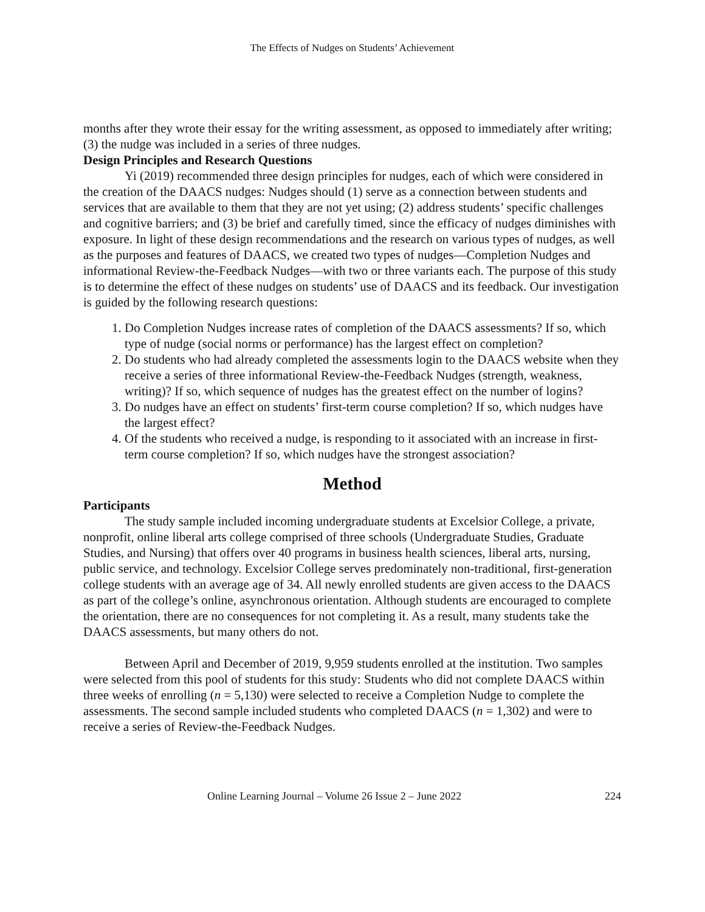The Effects of Nudges on Students’ Achievement
months after they wrote their essay for the writing assessment, as opposed to immediately after writing; (3) the nudge was included in a series of three nudges.
Design Principles and Research Questions
Yi (2019) recommended three design principles for nudges, each of which were considered in the creation of the DAACS nudges: Nudges should (1) serve as a connection between students and services that are available to them that they are not yet using; (2) address students’ specific challenges and cognitive barriers; and (3) be brief and carefully timed, since the efficacy of nudges diminishes with exposure. In light of these design recommendations and the research on various types of nudges, as well as the purposes and features of DAACS, we created two types of nudges—Completion Nudges and informational Review-the-Feedback Nudges—with two or three variants each. The purpose of this study is to determine the effect of these nudges on students’ use of DAACS and its feedback. Our investigation is guided by the following research questions:
1. Do Completion Nudges increase rates of completion of the DAACS assessments? If so, which type of nudge (social norms or performance) has the largest effect on completion?
2. Do students who had already completed the assessments login to the DAACS website when they receive a series of three informational Review-the-Feedback Nudges (strength, weakness, writing)? If so, which sequence of nudges has the greatest effect on the number of logins?
3. Do nudges have an effect on students’ first-term course completion? If so, which nudges have the largest effect?
4. Of the students who received a nudge, is responding to it associated with an increase in first-term course completion? If so, which nudges have the strongest association?
Method
Participants
The study sample included incoming undergraduate students at Excelsior College, a private, nonprofit, online liberal arts college comprised of three schools (Undergraduate Studies, Graduate Studies, and Nursing) that offers over 40 programs in business health sciences, liberal arts, nursing, public service, and technology. Excelsior College serves predominately non-traditional, first-generation college students with an average age of 34. All newly enrolled students are given access to the DAACS as part of the college’s online, asynchronous orientation. Although students are encouraged to complete the orientation, there are no consequences for not completing it. As a result, many students take the DAACS assessments, but many others do not.
Between April and December of 2019, 9,959 students enrolled at the institution. Two samples were selected from this pool of students for this study: Students who did not complete DAACS within three weeks of enrolling (n = 5,130) were selected to receive a Completion Nudge to complete the assessments. The second sample included students who completed DAACS (n = 1,302) and were to receive a series of Review-the-Feedback Nudges.
Online Learning Journal – Volume 26 Issue 2 – June 2022 224